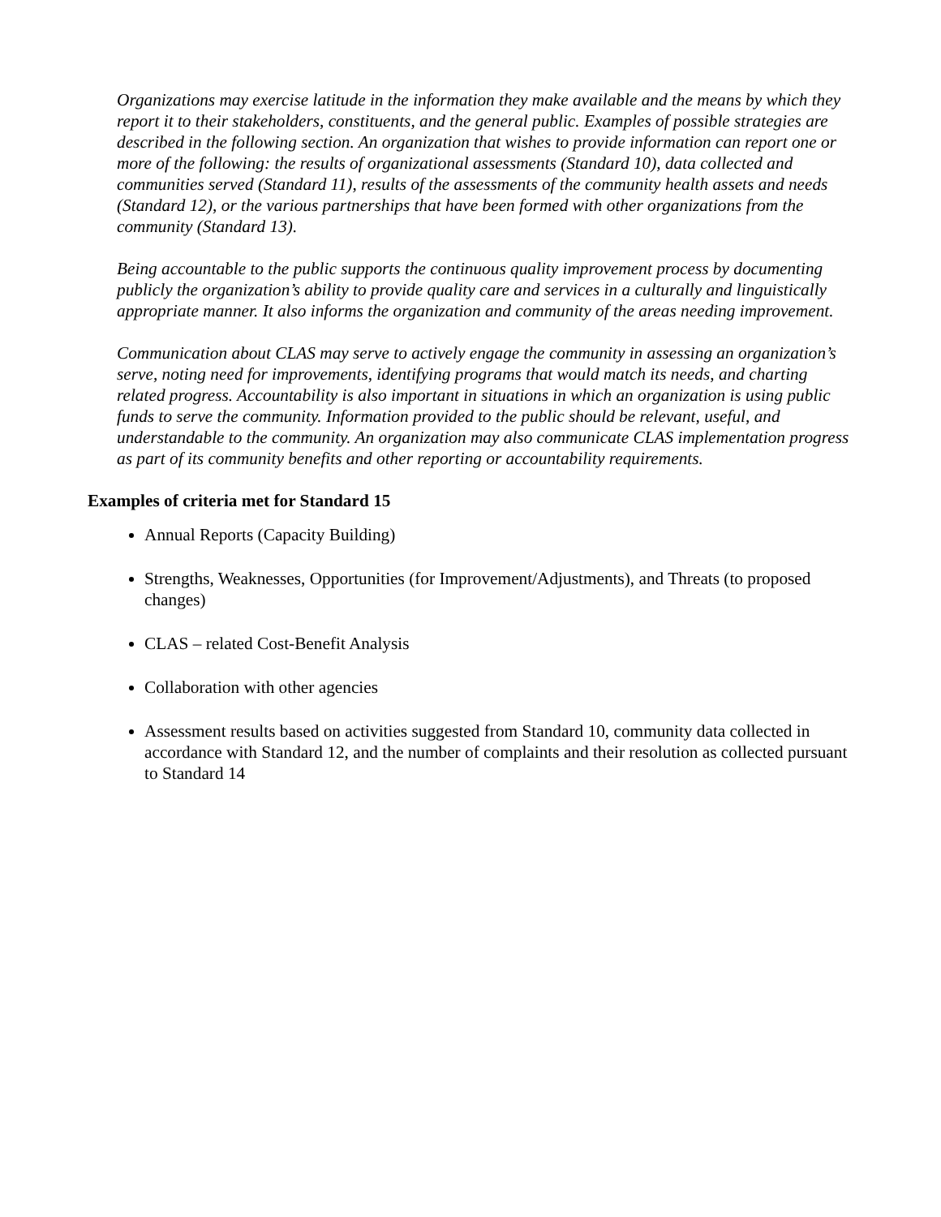Organizations may exercise latitude in the information they make available and the means by which they report it to their stakeholders, constituents, and the general public. Examples of possible strategies are described in the following section. An organization that wishes to provide information can report one or more of the following: the results of organizational assessments (Standard 10), data collected and communities served (Standard 11), results of the assessments of the community health assets and needs (Standard 12), or the various partnerships that have been formed with other organizations from the community (Standard 13).
Being accountable to the public supports the continuous quality improvement process by documenting publicly the organization’s ability to provide quality care and services in a culturally and linguistically appropriate manner. It also informs the organization and community of the areas needing improvement.
Communication about CLAS may serve to actively engage the community in assessing an organization’s serve, noting need for improvements, identifying programs that would match its needs, and charting related progress. Accountability is also important in situations in which an organization is using public funds to serve the community. Information provided to the public should be relevant, useful, and understandable to the community. An organization may also communicate CLAS implementation progress as part of its community benefits and other reporting or accountability requirements.
Examples of criteria met for Standard 15
Annual Reports (Capacity Building)
Strengths, Weaknesses, Opportunities (for Improvement/Adjustments), and Threats (to proposed changes)
CLAS – related Cost-Benefit Analysis
Collaboration with other agencies
Assessment results based on activities suggested from Standard 10, community data collected in accordance with Standard 12, and the number of complaints and their resolution as collected pursuant to Standard 14